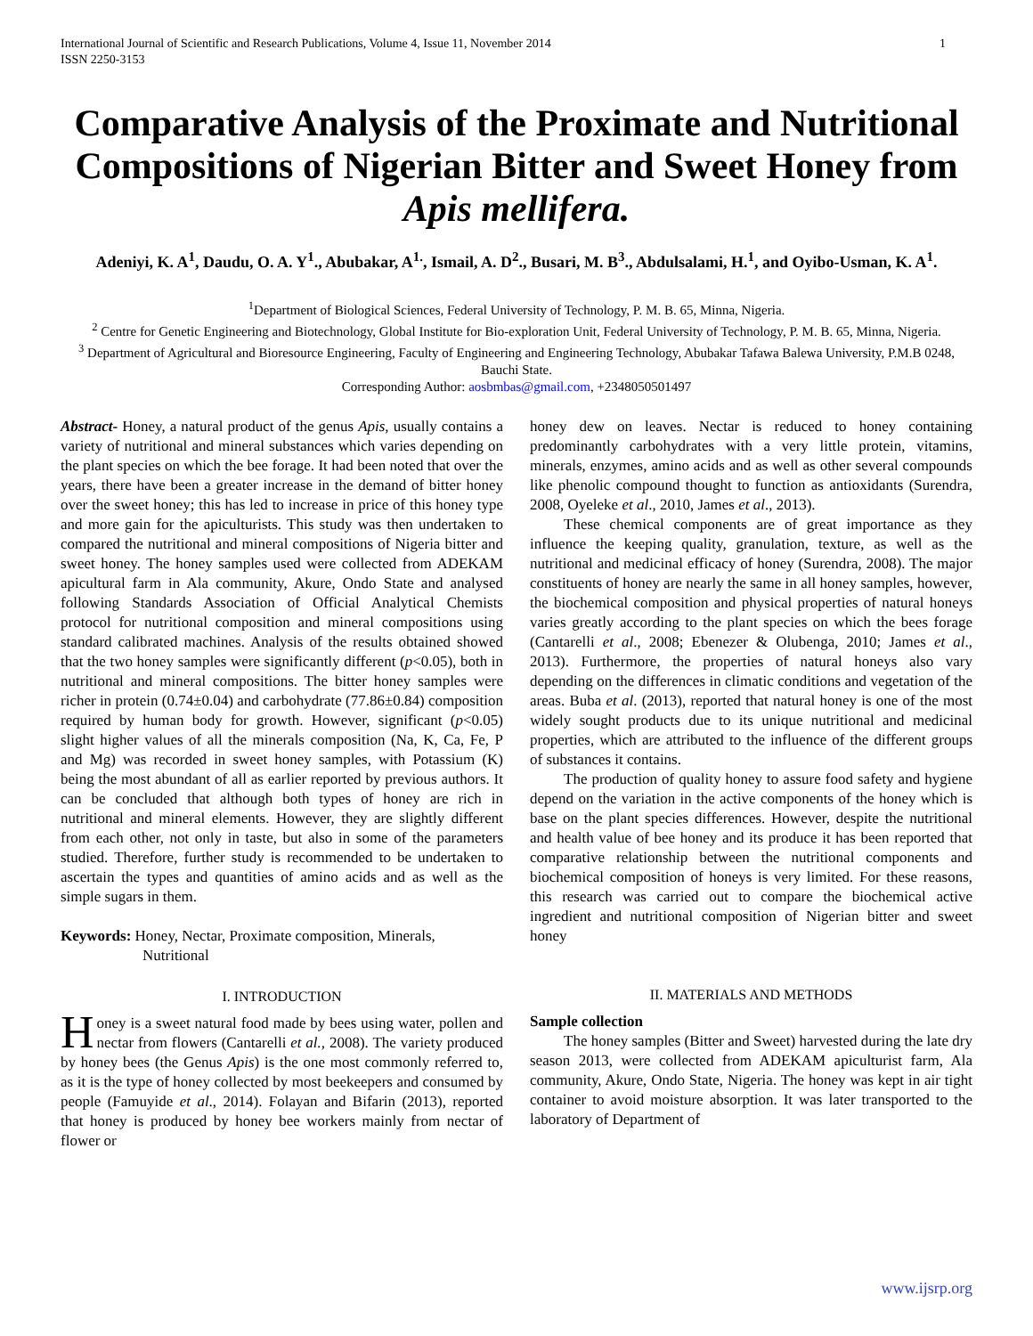International Journal of Scientific and Research Publications, Volume 4, Issue 11, November 2014
ISSN 2250-3153 1
Comparative Analysis of the Proximate and Nutritional Compositions of Nigerian Bitter and Sweet Honey from Apis mellifera.
Adeniyi, K. A<sup>1</sup>, Daudu, O. A. Y<sup>1</sup>., Abubakar, A<sup>1.</sup>, Ismail, A. D<sup>2</sup>., Busari, M. B<sup>3</sup>., Abdulsalami, H.<sup>1</sup>, and Oyibo-Usman, K. A<sup>1</sup>.
<sup>1</sup> Department of Biological Sciences, Federal University of Technology, P. M. B. 65, Minna, Nigeria.
<sup>2</sup> Centre for Genetic Engineering and Biotechnology, Global Institute for Bio-exploration Unit, Federal University of Technology, P. M. B. 65, Minna, Nigeria.
<sup>3</sup> Department of Agricultural and Bioresource Engineering, Faculty of Engineering and Engineering Technology, Abubakar Tafawa Balewa University, P.M.B 0248, Bauchi State.
Corresponding Author: aosbmbas@gmail.com, +2348050501497
Abstract- Honey, a natural product of the genus Apis, usually contains a variety of nutritional and mineral substances which varies depending on the plant species on which the bee forage. It had been noted that over the years, there have been a greater increase in the demand of bitter honey over the sweet honey; this has led to increase in price of this honey type and more gain for the apiculturists. This study was then undertaken to compared the nutritional and mineral compositions of Nigeria bitter and sweet honey. The honey samples used were collected from ADEKAM apicultural farm in Ala community, Akure, Ondo State and analysed following Standards Association of Official Analytical Chemists protocol for nutritional composition and mineral compositions using standard calibrated machines. Analysis of the results obtained showed that the two honey samples were significantly different (p<0.05), both in nutritional and mineral compositions. The bitter honey samples were richer in protein (0.74±0.04) and carbohydrate (77.86±0.84) composition required by human body for growth. However, significant (p<0.05) slight higher values of all the minerals composition (Na, K, Ca, Fe, P and Mg) was recorded in sweet honey samples, with Potassium (K) being the most abundant of all as earlier reported by previous authors. It can be concluded that although both types of honey are rich in nutritional and mineral elements. However, they are slightly different from each other, not only in taste, but also in some of the parameters studied. Therefore, further study is recommended to be undertaken to ascertain the types and quantities of amino acids and as well as the simple sugars in them.
Keywords: Honey, Nectar, Proximate composition, Minerals,
Nutritional
I. INTRODUCTION
Honey is a sweet natural food made by bees using water, pollen and nectar from flowers (Cantarelli et al., 2008). The variety produced by honey bees (the Genus Apis) is the one most commonly referred to, as it is the type of honey collected by most beekeepers and consumed by people (Famuyide et al., 2014). Folayan and Bifarin (2013), reported that honey is produced by honey bee workers mainly from nectar of flower or
honey dew on leaves. Nectar is reduced to honey containing predominantly carbohydrates with a very little protein, vitamins, minerals, enzymes, amino acids and as well as other several compounds like phenolic compound thought to function as antioxidants (Surendra, 2008, Oyeleke et al., 2010, James et al., 2013).
These chemical components are of great importance as they influence the keeping quality, granulation, texture, as well as the nutritional and medicinal efficacy of honey (Surendra, 2008). The major constituents of honey are nearly the same in all honey samples, however, the biochemical composition and physical properties of natural honeys varies greatly according to the plant species on which the bees forage (Cantarelli et al., 2008; Ebenezer & Olubenga, 2010; James et al., 2013). Furthermore, the properties of natural honeys also vary depending on the differences in climatic conditions and vegetation of the areas. Buba et al. (2013), reported that natural honey is one of the most widely sought products due to its unique nutritional and medicinal properties, which are attributed to the influence of the different groups of substances it contains.
The production of quality honey to assure food safety and hygiene depend on the variation in the active components of the honey which is base on the plant species differences. However, despite the nutritional and health value of bee honey and its produce it has been reported that comparative relationship between the nutritional components and biochemical composition of honeys is very limited. For these reasons, this research was carried out to compare the biochemical active ingredient and nutritional composition of Nigerian bitter and sweet honey
II. MATERIALS AND METHODS
Sample collection
The honey samples (Bitter and Sweet) harvested during the late dry season 2013, were collected from ADEKAM apiculturist farm, Ala community, Akure, Ondo State, Nigeria. The honey was kept in air tight container to avoid moisture absorption. It was later transported to the laboratory of Department of
www.ijsrp.org